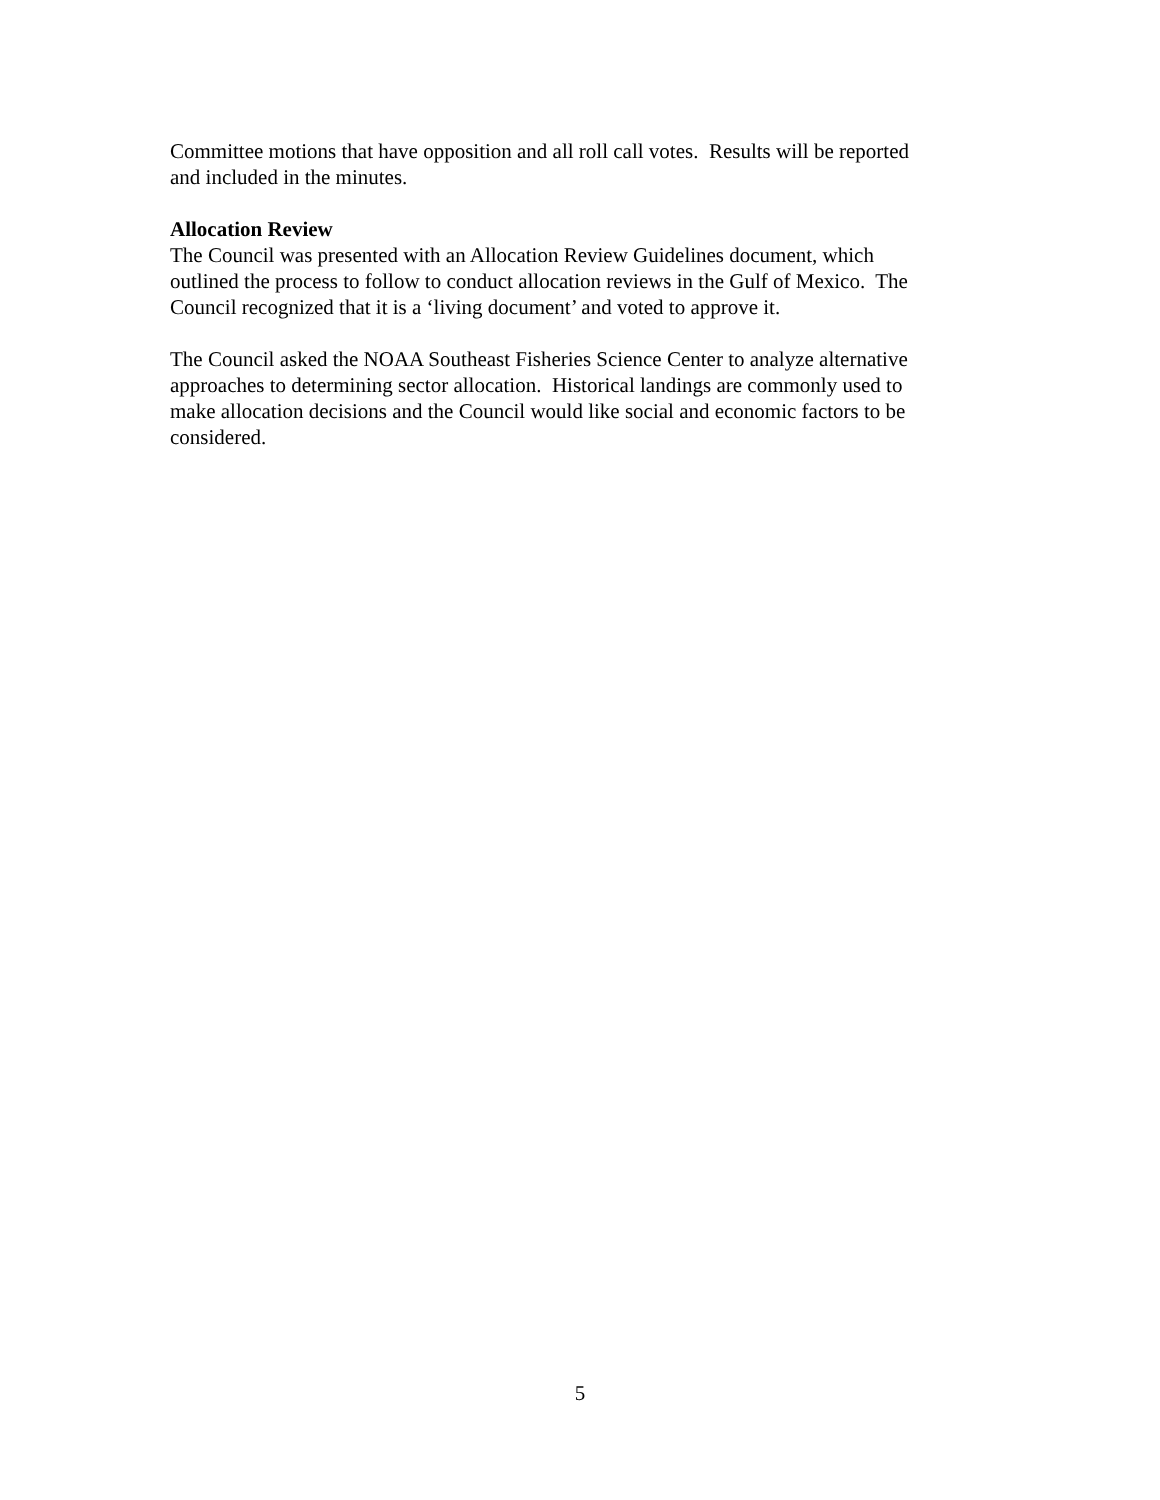Committee motions that have opposition and all roll call votes. Results will be reported
and included in the minutes.
Allocation Review
The Council was presented with an Allocation Review Guidelines document, which
outlined the process to follow to conduct allocation reviews in the Gulf of Mexico. The
Council recognized that it is a ‘living document’ and voted to approve it.
The Council asked the NOAA Southeast Fisheries Science Center to analyze alternative
approaches to determining sector allocation. Historical landings are commonly used to
make allocation decisions and the Council would like social and economic factors to be
considered.
5